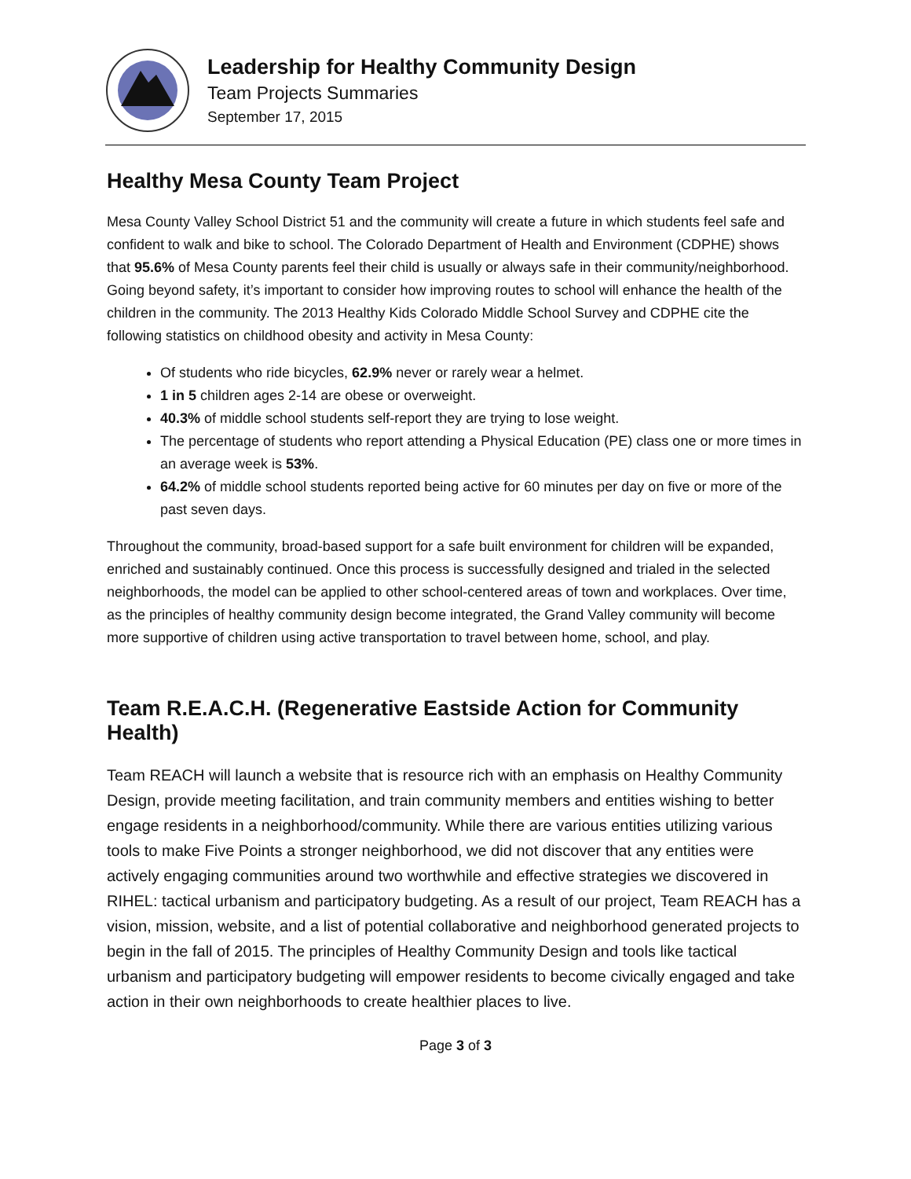Leadership for Healthy Community Design
Team Projects Summaries
September 17, 2015
Healthy Mesa County Team Project
Mesa County Valley School District 51 and the community will create a future in which students feel safe and confident to walk and bike to school. The Colorado Department of Health and Environment (CDPHE) shows that 95.6% of Mesa County parents feel their child is usually or always safe in their community/neighborhood. Going beyond safety, it’s important to consider how improving routes to school will enhance the health of the children in the community. The 2013 Healthy Kids Colorado Middle School Survey and CDPHE cite the following statistics on childhood obesity and activity in Mesa County:
Of students who ride bicycles, 62.9% never or rarely wear a helmet.
1 in 5 children ages 2-14 are obese or overweight.
40.3% of middle school students self-report they are trying to lose weight.
The percentage of students who report attending a Physical Education (PE) class one or more times in an average week is 53%.
64.2% of middle school students reported being active for 60 minutes per day on five or more of the past seven days.
Throughout the community, broad-based support for a safe built environment for children will be expanded, enriched and sustainably continued. Once this process is successfully designed and trialed in the selected neighborhoods, the model can be applied to other school-centered areas of town and workplaces. Over time, as the principles of healthy community design become integrated, the Grand Valley community will become more supportive of children using active transportation to travel between home, school, and play.
Team R.E.A.C.H. (Regenerative Eastside Action for Community Health)
Team REACH will launch a website that is resource rich with an emphasis on Healthy Community Design, provide meeting facilitation, and train community members and entities wishing to better engage residents in a neighborhood/community. While there are various entities utilizing various tools to make Five Points a stronger neighborhood, we did not discover that any entities were actively engaging communities around two worthwhile and effective strategies we discovered in RIHEL: tactical urbanism and participatory budgeting. As a result of our project, Team REACH has a vision, mission, website, and a list of potential collaborative and neighborhood generated projects to begin in the fall of 2015. The principles of Healthy Community Design and tools like tactical urbanism and participatory budgeting will empower residents to become civically engaged and take action in their own neighborhoods to create healthier places to live.
Page 3 of 3